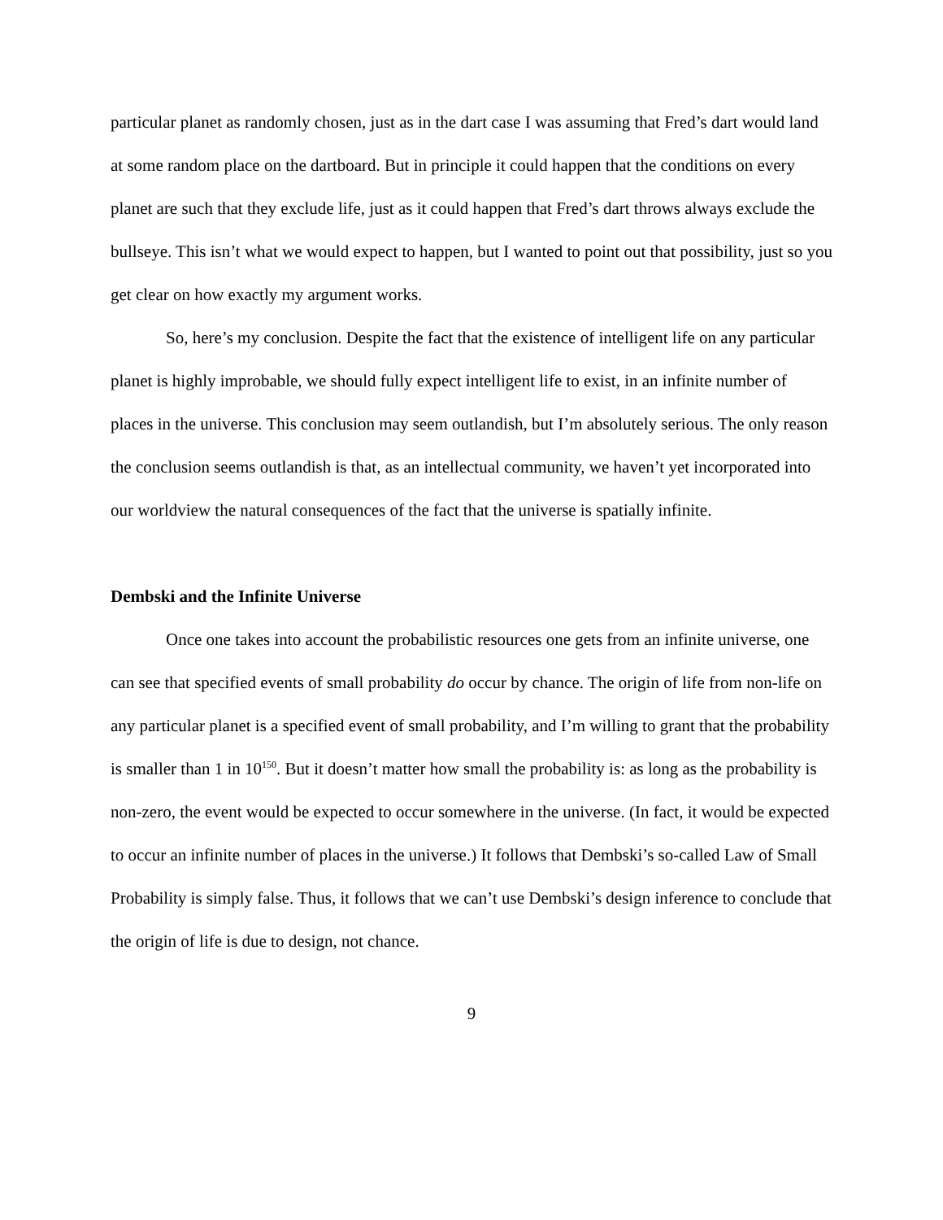particular planet as randomly chosen, just as in the dart case I was assuming that Fred’s dart would land at some random place on the dartboard. But in principle it could happen that the conditions on every planet are such that they exclude life, just as it could happen that Fred’s dart throws always exclude the bullseye. This isn’t what we would expect to happen, but I wanted to point out that possibility, just so you get clear on how exactly my argument works.
So, here’s my conclusion. Despite the fact that the existence of intelligent life on any particular planet is highly improbable, we should fully expect intelligent life to exist, in an infinite number of places in the universe. This conclusion may seem outlandish, but I’m absolutely serious. The only reason the conclusion seems outlandish is that, as an intellectual community, we haven’t yet incorporated into our worldview the natural consequences of the fact that the universe is spatially infinite.
Dembski and the Infinite Universe
Once one takes into account the probabilistic resources one gets from an infinite universe, one can see that specified events of small probability do occur by chance. The origin of life from non-life on any particular planet is a specified event of small probability, and I’m willing to grant that the probability is smaller than 1 in 10<sup>150</sup>. But it doesn’t matter how small the probability is: as long as the probability is non-zero, the event would be expected to occur somewhere in the universe. (In fact, it would be expected to occur an infinite number of places in the universe.) It follows that Dembski’s so-called Law of Small Probability is simply false. Thus, it follows that we can’t use Dembski’s design inference to conclude that the origin of life is due to design, not chance.
9